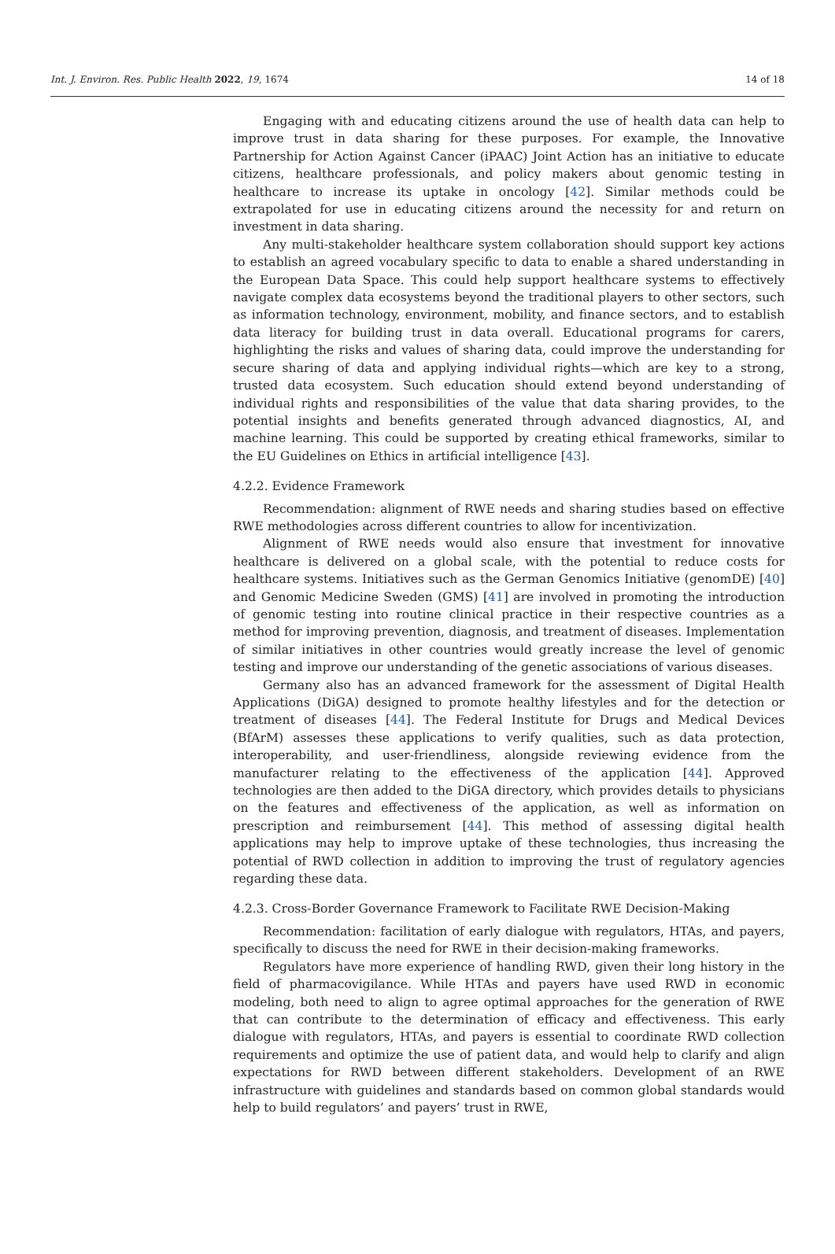Int. J. Environ. Res. Public Health 2022, 19, 1674 14 of 18
Engaging with and educating citizens around the use of health data can help to improve trust in data sharing for these purposes. For example, the Innovative Partnership for Action Against Cancer (iPAAC) Joint Action has an initiative to educate citizens, healthcare professionals, and policy makers about genomic testing in healthcare to increase its uptake in oncology [42]. Similar methods could be extrapolated for use in educating citizens around the necessity for and return on investment in data sharing.
Any multi-stakeholder healthcare system collaboration should support key actions to establish an agreed vocabulary specific to data to enable a shared understanding in the European Data Space. This could help support healthcare systems to effectively navigate complex data ecosystems beyond the traditional players to other sectors, such as information technology, environment, mobility, and finance sectors, and to establish data literacy for building trust in data overall. Educational programs for carers, highlighting the risks and values of sharing data, could improve the understanding for secure sharing of data and applying individual rights—which are key to a strong, trusted data ecosystem. Such education should extend beyond understanding of individual rights and responsibilities of the value that data sharing provides, to the potential insights and benefits generated through advanced diagnostics, AI, and machine learning. This could be supported by creating ethical frameworks, similar to the EU Guidelines on Ethics in artificial intelligence [43].
4.2.2. Evidence Framework
Recommendation: alignment of RWE needs and sharing studies based on effective RWE methodologies across different countries to allow for incentivization.
Alignment of RWE needs would also ensure that investment for innovative healthcare is delivered on a global scale, with the potential to reduce costs for healthcare systems. Initiatives such as the German Genomics Initiative (genomDE) [40] and Genomic Medicine Sweden (GMS) [41] are involved in promoting the introduction of genomic testing into routine clinical practice in their respective countries as a method for improving prevention, diagnosis, and treatment of diseases. Implementation of similar initiatives in other countries would greatly increase the level of genomic testing and improve our understanding of the genetic associations of various diseases.
Germany also has an advanced framework for the assessment of Digital Health Applications (DiGA) designed to promote healthy lifestyles and for the detection or treatment of diseases [44]. The Federal Institute for Drugs and Medical Devices (BfArM) assesses these applications to verify qualities, such as data protection, interoperability, and user-friendliness, alongside reviewing evidence from the manufacturer relating to the effectiveness of the application [44]. Approved technologies are then added to the DiGA directory, which provides details to physicians on the features and effectiveness of the application, as well as information on prescription and reimbursement [44]. This method of assessing digital health applications may help to improve uptake of these technologies, thus increasing the potential of RWD collection in addition to improving the trust of regulatory agencies regarding these data.
4.2.3. Cross-Border Governance Framework to Facilitate RWE Decision-Making
Recommendation: facilitation of early dialogue with regulators, HTAs, and payers, specifically to discuss the need for RWE in their decision-making frameworks.
Regulators have more experience of handling RWD, given their long history in the field of pharmacovigilance. While HTAs and payers have used RWD in economic modeling, both need to align to agree optimal approaches for the generation of RWE that can contribute to the determination of efficacy and effectiveness. This early dialogue with regulators, HTAs, and payers is essential to coordinate RWD collection requirements and optimize the use of patient data, and would help to clarify and align expectations for RWD between different stakeholders. Development of an RWE infrastructure with guidelines and standards based on common global standards would help to build regulators’ and payers’ trust in RWE,